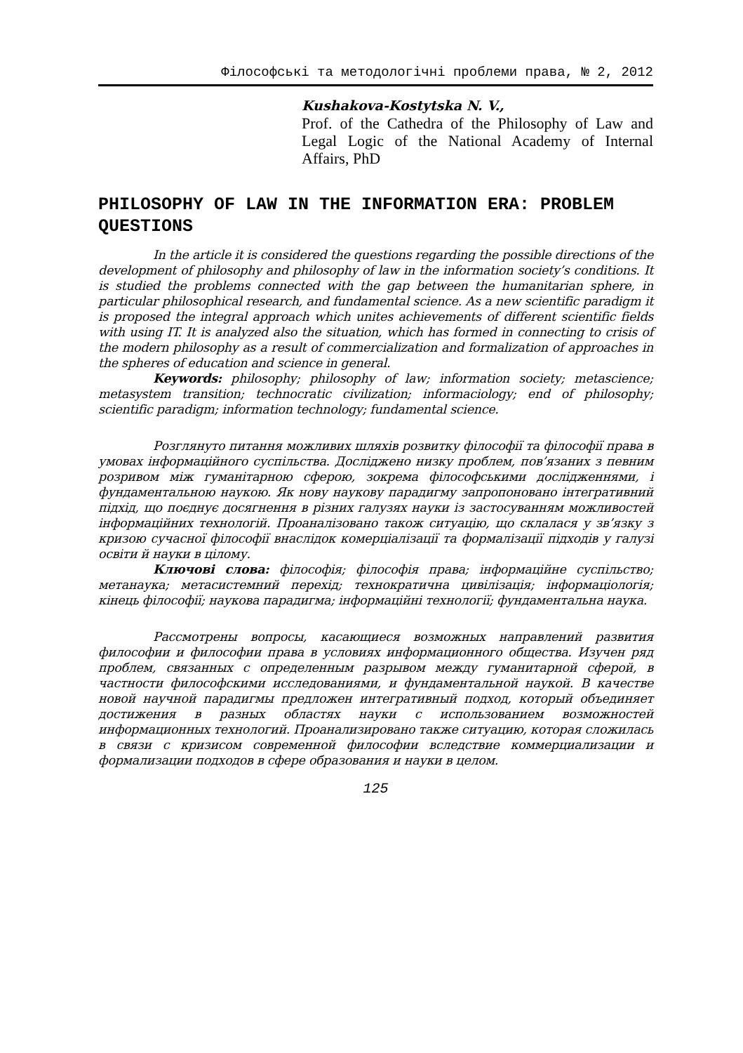Філософські та методологічні проблеми права, № 2, 2012
Kushakova-Kostytska N. V.,
Prof. of the Cathedra of the Philosophy of Law and Legal Logic of the National Academy of Internal Affairs, PhD
PHILOSOPHY OF LAW IN THE INFORMATION ERA: PROBLEM QUESTIONS
In the article it is considered the questions regarding the possible directions of the development of philosophy and philosophy of law in the information society’s conditions. It is studied the problems connected with the gap between the humanitarian sphere, in particular philosophical research, and fundamental science. As a new scientific paradigm it is proposed the integral approach which unites achievements of different scientific fields with using IT. It is analyzed also the situation, which has formed in connecting to crisis of the modern philosophy as a result of commercialization and formalization of approaches in the spheres of education and science in general.
Keywords: philosophy; philosophy of law; information society; metascience; metasystem transition; technocratic civilization; informaciology; end of philosophy; scientific paradigm; information technology; fundamental science.
Розглянуто питання можливих шляхів розвитку філософії та філософії права в умовах інформаційного суспільства. Досліджено низку проблем, пов’язаних з певним розривом між гуманітарною сферою, зокрема філософськими дослідженнями, і фундаментальною наукою. Як нову наукову парадигму запропоновано інтегративний підхід, що поєднує досягнення в різних галузях науки із застосуванням можливостей інформаційних технологій. Проаналізовано також ситуацію, що склалася у зв’язку з кризою сучасної філософії внаслідок комерціалізації та формалізації підходів у галузі освіти й науки в цілому.
Ключові слова: філософія; філософія права; інформаційне суспільство; метанаука; метасистемний перехід; технократична цивілізація; інформаціологія; кінець філософії; наукова парадигма; інформаційні технології; фундаментальна наука.
Рассмотрены вопросы, касающиеся возможных направлений развития философии и философии права в условиях информационного общества. Изучен ряд проблем, связанных с определенным разрывом между гуманитарной сферой, в частности философскими исследованиями, и фундаментальной наукой. В качестве новой научной парадигмы предложен интегративный подход, который объединяет достижения в разных областях науки с использованием возможностей информационных технологий. Проанализировано также ситуацию, которая сложилась в связи с кризисом современной философии вследствие коммерциализации и формализации подходов в сфере образования и науки в целом.
125